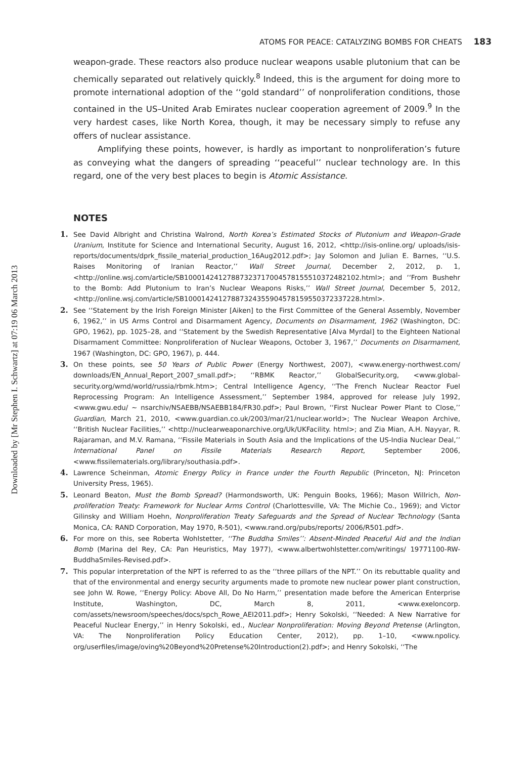Downloaded by [Mr Stephen I. Schwartz] at 07:19 06 March 2013
ATOMS FOR PEACE: CATALYZING BOMBS FOR CHEATS 183
weapon-grade. These reactors also produce nuclear weapons usable plutonium that can be chemically separated out relatively quickly.<sup>8</sup> Indeed, this is the argument for doing more to promote international adoption of the ‘‘gold standard’’ of nonproliferation conditions, those contained in the US–United Arab Emirates nuclear cooperation agreement of 2009.<sup>9</sup> In the very hardest cases, like North Korea, though, it may be necessary simply to refuse any offers of nuclear assistance.
Amplifying these points, however, is hardly as important to nonproliferation’s future as conveying what the dangers of spreading ‘‘peaceful’’ nuclear technology are. In this regard, one of the very best places to begin is Atomic Assistance.
NOTES
1. See David Albright and Christina Walrond, North Korea’s Estimated Stocks of Plutonium and Weapon-Grade Uranium, Institute for Science and International Security, August 16, 2012, <http://isis-online.org/ uploads/isis-reports/documents/dprk_fissile_material_production_16Aug2012.pdf>; Jay Solomon and Julian E. Barnes, ‘‘U.S. Raises Monitoring of Iranian Reactor,’’ Wall Street Journal, December 2, 2012, p. 1, <http://online.wsj.com/article/SB10001424127887323717004578155510372482102.html>; and ‘‘From Bushehr to the Bomb: Add Plutonium to Iran’s Nuclear Weapons Risks,’’ Wall Street Journal, December 5, 2012, <http://online.wsj.com/article/SB10001424127887324355904578159550372337228.html>.
2. See ‘‘Statement by the Irish Foreign Minister [Aiken] to the First Committee of the General Assembly, November 6, 1962,’’ in US Arms Control and Disarmament Agency, Documents on Disarmament, 1962 (Washington, DC: GPO, 1962), pp. 1025–28, and ‘‘Statement by the Swedish Representative [Alva Myrdal] to the Eighteen National Disarmament Committee: Nonproliferation of Nuclear Weapons, October 3, 1967,’’ Documents on Disarmament, 1967 (Washington, DC: GPO, 1967), p. 444.
3. On these points, see 50 Years of Public Power (Energy Northwest, 2007), <www.energy-northwest.com/ downloads/EN_Annual_Report_2007_small.pdf>; ‘‘RBMK Reactor,’’ GlobalSecurity.org, <www.global-security.org/wmd/world/russia/rbmk.htm>; Central Intelligence Agency, ‘‘The French Nuclear Reactor Fuel Reprocessing Program: An Intelligence Assessment,’’ September 1984, approved for release July 1992, <www.gwu.edu/ ~ nsarchiv/NSAEBB/NSAEBB184/FR30.pdf>; Paul Brown, ‘‘First Nuclear Power Plant to Close,’’ Guardian, March 21, 2010, <www.guardian.co.uk/2003/mar/21/nuclear.world>; The Nuclear Weapon Archive, ‘‘British Nuclear Facilities,’’ <http://nuclearweaponarchive.org/Uk/UKFacility. html>; and Zia Mian, A.H. Nayyar, R. Rajaraman, and M.V. Ramana, ‘‘Fissile Materials in South Asia and the Implications of the US-India Nuclear Deal,’’ International Panel on Fissile Materials Research Report, September 2006, <www.fissilematerials.org/library/southasia.pdf>.
4. Lawrence Scheinman, Atomic Energy Policy in France under the Fourth Republic (Princeton, NJ: Princeton University Press, 1965).
5. Leonard Beaton, Must the Bomb Spread? (Harmondsworth, UK: Penguin Books, 1966); Mason Willrich, Non-proliferation Treaty: Framework for Nuclear Arms Control (Charlottesville, VA: The Michie Co., 1969); and Victor Gilinsky and William Hoehn, Nonproliferation Treaty Safeguards and the Spread of Nuclear Technology (Santa Monica, CA: RAND Corporation, May 1970, R-501), <www.rand.org/pubs/reports/ 2006/R501.pdf>.
6. For more on this, see Roberta Wohlstetter, ‘‘The Buddha Smiles’’: Absent-Minded Peaceful Aid and the Indian Bomb (Marina del Rey, CA: Pan Heuristics, May 1977), <www.albertwohlstetter.com/writings/ 19771100-RW-BuddhaSmiles-Revised.pdf>.
7. This popular interpretation of the NPT is referred to as the ‘‘three pillars of the NPT.’’ On its rebuttable quality and that of the environmental and energy security arguments made to promote new nuclear power plant construction, see John W. Rowe, ‘‘Energy Policy: Above All, Do No Harm,’’ presentation made before the American Enterprise Institute, Washington, DC, March 8, 2011, <www.exeloncorp. com/assets/newsroom/speeches/docs/spch_Rowe_AEI2011.pdf>; Henry Sokolski, ‘‘Needed: A New Narrative for Peaceful Nuclear Energy,’’ in Henry Sokolski, ed., Nuclear Nonproliferation: Moving Beyond Pretense (Arlington, VA: The Nonproliferation Policy Education Center, 2012), pp. 1–10, <www.npolicy. org/userfiles/image/oving%20Beyond%20Pretense%20Introduction(2).pdf>; and Henry Sokolski, ‘‘The